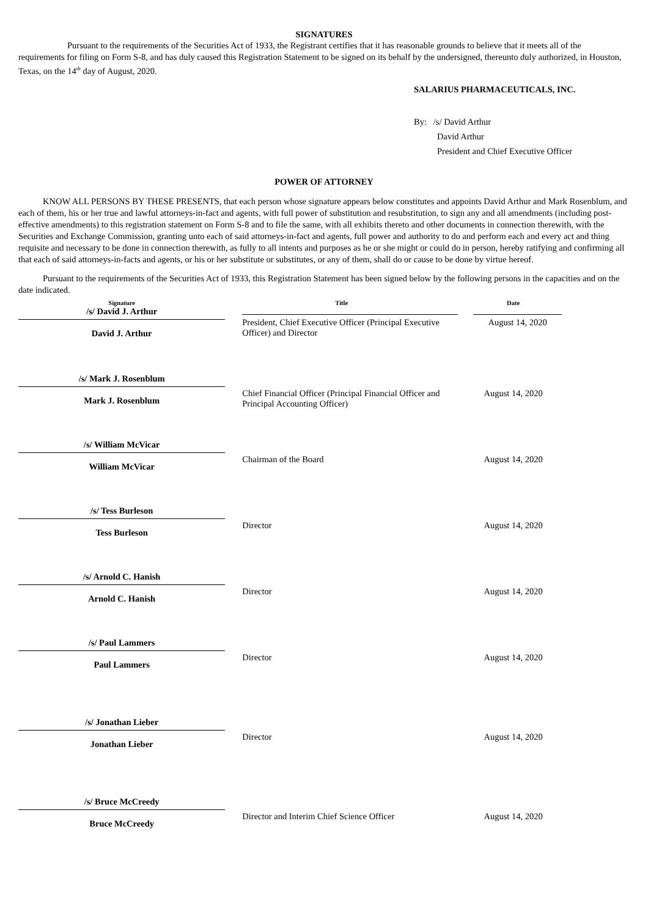SIGNATURES
Pursuant to the requirements of the Securities Act of 1933, the Registrant certifies that it has reasonable grounds to believe that it meets all of the requirements for filing on Form S-8, and has duly caused this Registration Statement to be signed on its behalf by the undersigned, thereunto duly authorized, in Houston, Texas, on the 14<sup>th</sup> day of August, 2020.
SALARIUS PHARMACEUTICALS, INC.
By: /s/ David Arthur
David Arthur
President and Chief Executive Officer
POWER OF ATTORNEY
KNOW ALL PERSONS BY THESE PRESENTS, that each person whose signature appears below constitutes and appoints David Arthur and Mark Rosenblum, and each of them, his or her true and lawful attorneys-in-fact and agents, with full power of substitution and resubstitution, to sign any and all amendments (including post-effective amendments) to this registration statement on Form S-8 and to file the same, with all exhibits thereto and other documents in connection therewith, with the Securities and Exchange Commission, granting unto each of said attorneys-in-fact and agents, full power and authority to do and perform each and every act and thing requisite and necessary to be done in connection therewith, as fully to all intents and purposes as he or she might or could do in person, hereby ratifying and confirming all that each of said attorneys-in-facts and agents, or his or her substitute or substitutes, or any of them, shall do or cause to be done by virtue hereof.
Pursuant to the requirements of the Securities Act of 1933, this Registration Statement has been signed below by the following persons in the capacities and on the date indicated.
| Signature | Title | Date |
| --- | --- | --- |
| /s/ David J. Arthur David J. Arthur | President, Chief Executive Officer (Principal Executive Officer) and Director | August 14, 2020 |
| /s/ Mark J. Rosenblum Mark J. Rosenblum | Chief Financial Officer (Principal Financial Officer and Principal Accounting Officer) | August 14, 2020 |
| /s/ William McVicar William McVicar | Chairman of the Board | August 14, 2020 |
| /s/ Tess Burleson Tess Burleson | Director | August 14, 2020 |
| /s/ Arnold C. Hanish Arnold C. Hanish | Director | August 14, 2020 |
| /s/ Paul Lammers Paul Lammers | Director | August 14, 2020 |
| /s/ Jonathan Lieber Jonathan Lieber | Director | August 14, 2020 |
| /s/ Bruce McCreedy Bruce McCreedy | Director and Interim Chief Science Officer | August 14, 2020 |